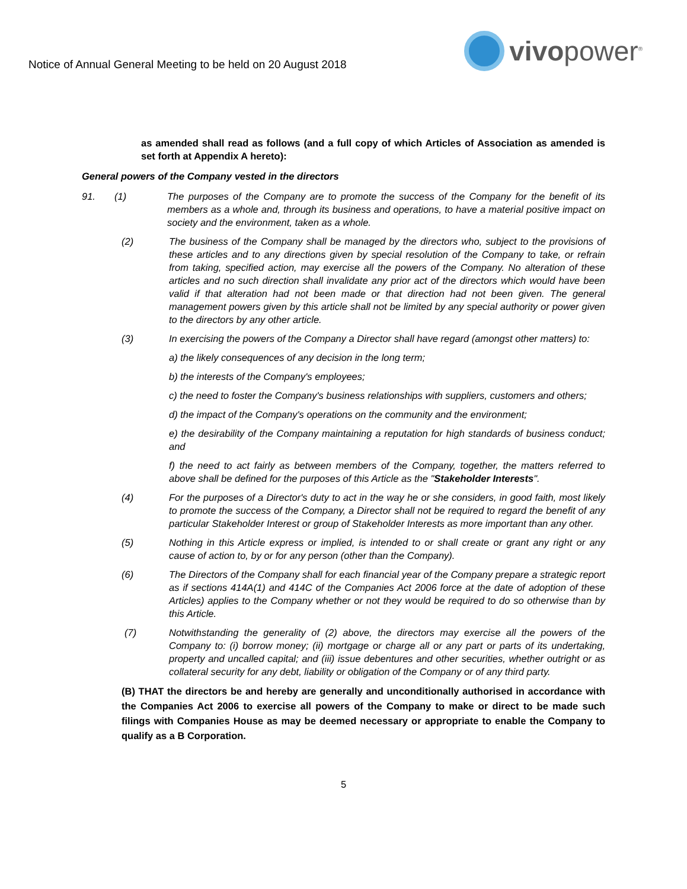Notice of Annual General Meeting to be held on 20 August 2018
vivopower<sup>®</sup>
as amended shall read as follows (and a full copy of which Articles of Association as amended is set forth at Appendix A hereto):
General powers of the Company vested in the directors
91. (1) The purposes of the Company are to promote the success of the Company for the benefit of its members as a whole and, through its business and operations, to have a material positive impact on society and the environment, taken as a whole.
(2) The business of the Company shall be managed by the directors who, subject to the provisions of these articles and to any directions given by special resolution of the Company to take, or refrain from taking, specified action, may exercise all the powers of the Company. No alteration of these articles and no such direction shall invalidate any prior act of the directors which would have been valid if that alteration had not been made or that direction had not been given. The general management powers given by this article shall not be limited by any special authority or power given to the directors by any other article.
(3) In exercising the powers of the Company a Director shall have regard (amongst other matters) to:
a) the likely consequences of any decision in the long term;
b) the interests of the Company's employees;
c) the need to foster the Company's business relationships with suppliers, customers and others;
d) the impact of the Company's operations on the community and the environment;
e) the desirability of the Company maintaining a reputation for high standards of business conduct; and
f) the need to act fairly as between members of the Company, together, the matters referred to above shall be defined for the purposes of this Article as the "Stakeholder Interests".
(4) For the purposes of a Director's duty to act in the way he or she considers, in good faith, most likely to promote the success of the Company, a Director shall not be required to regard the benefit of any particular Stakeholder Interest or group of Stakeholder Interests as more important than any other.
(5) Nothing in this Article express or implied, is intended to or shall create or grant any right or any cause of action to, by or for any person (other than the Company).
(6) The Directors of the Company shall for each financial year of the Company prepare a strategic report as if sections 414A(1) and 414C of the Companies Act 2006 force at the date of adoption of these Articles) applies to the Company whether or not they would be required to do so otherwise than by this Article.
(7) Notwithstanding the generality of (2) above, the directors may exercise all the powers of the Company to: (i) borrow money; (ii) mortgage or charge all or any part or parts of its undertaking, property and uncalled capital; and (iii) issue debentures and other securities, whether outright or as collateral security for any debt, liability or obligation of the Company or of any third party.
(B) THAT the directors be and hereby are generally and unconditionally authorised in accordance with the Companies Act 2006 to exercise all powers of the Company to make or direct to be made such filings with Companies House as may be deemed necessary or appropriate to enable the Company to qualify as a B Corporation.
5